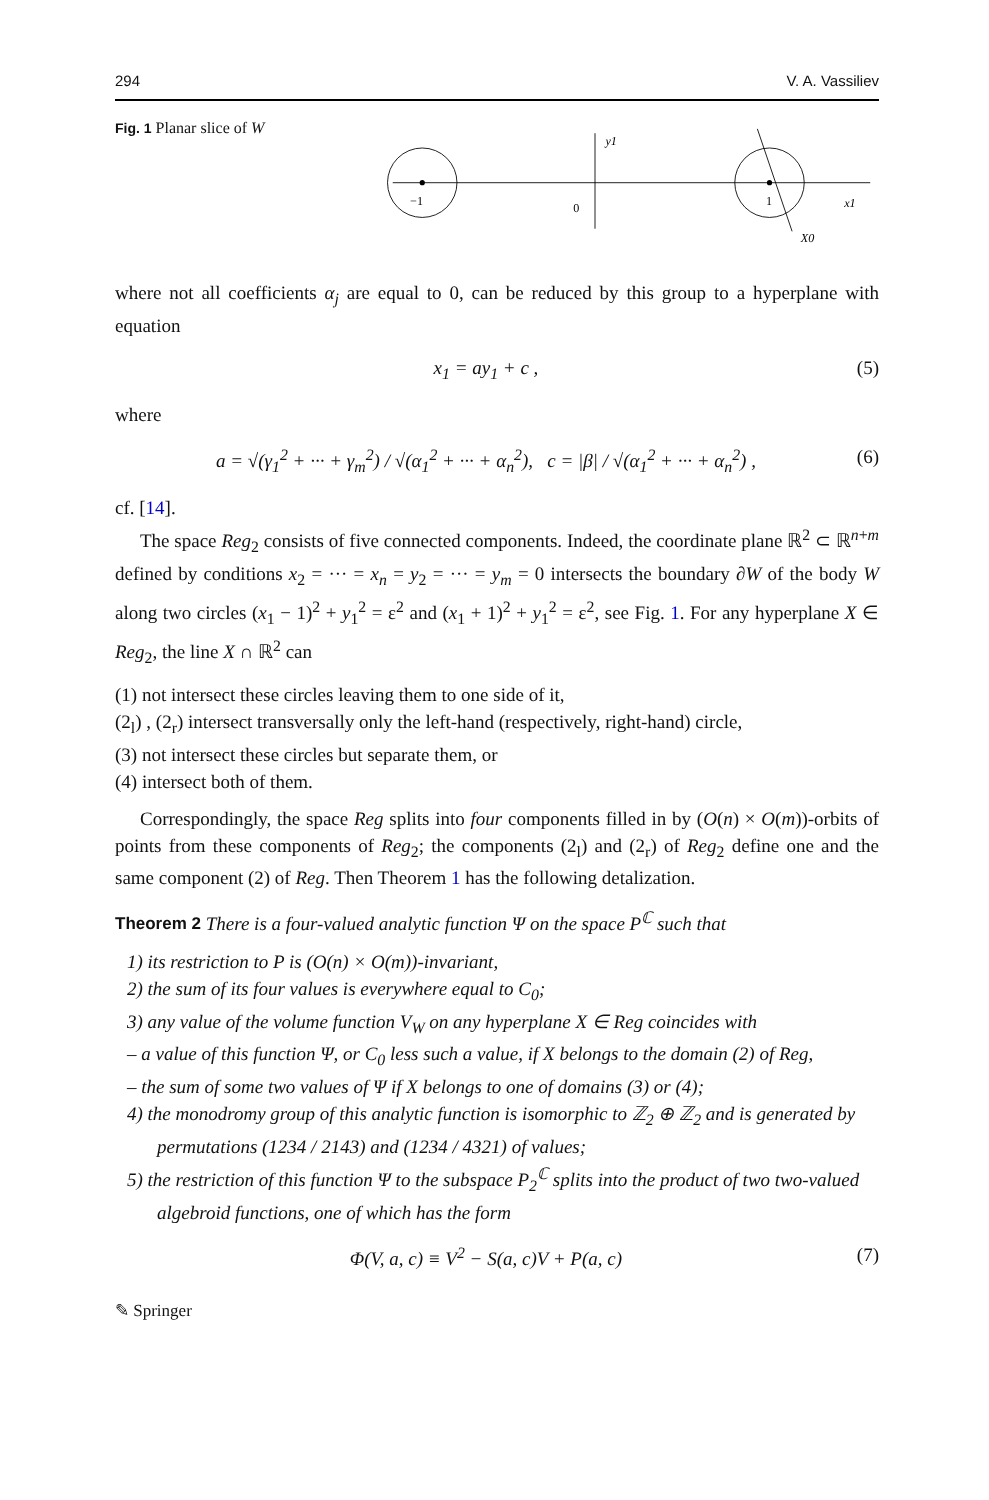294 V. A. Vassiliev
Fig. 1 Planar slice of W
y1
−1
0
1
x1
X0
where not all coefficients α<sub>j</sub> are equal to 0, can be reduced by this group to a hyperplane with equation
x<sub>1</sub> = ay<sub>1</sub> + c , (5)
where
a = √(γ<sub>1</sub><sup>2</sup> + ··· + γ<sub>m</sub><sup>2</sup>) / √(α<sub>1</sub><sup>2</sup> + ··· + α<sub>n</sub><sup>2</sup>), c = |β| / √(α<sub>1</sub><sup>2</sup> + ··· + α<sub>n</sub><sup>2</sup>) , (6)
cf. [14].
The space Reg<sub>2</sub> consists of five connected components. Indeed, the coordinate plane ℝ<sup>2</sup> ⊂ ℝ<sup>n+m</sup> defined by conditions x<sub>2</sub> = ··· = x<sub>n</sub> = y<sub>2</sub> = ··· = y<sub>m</sub> = 0 intersects the boundary ∂W of the body W along two circles (x<sub>1</sub> − 1)<sup>2</sup> + y<sub>1</sub><sup>2</sup> = ε<sup>2</sup> and (x<sub>1</sub> + 1)<sup>2</sup> + y<sub>1</sub><sup>2</sup> = ε<sup>2</sup>, see Fig. 1. For any hyperplane X ∈ Reg<sub>2</sub>, the line X ∩ ℝ<sup>2</sup> can
(1) not intersect these circles leaving them to one side of it,
(2<sub>l</sub>) , (2<sub>r</sub>) intersect transversally only the left-hand (respectively, right-hand) circle,
(3) not intersect these circles but separate them, or
(4) intersect both of them.
Correspondingly, the space Reg splits into four components filled in by (O(n) × O(m))-orbits of points from these components of Reg<sub>2</sub>; the components (2<sub>l</sub>) and (2<sub>r</sub>) of Reg<sub>2</sub> define one and the same component (2) of Reg. Then Theorem 1 has the following detalization.
Theorem 2 There is a four-valued analytic function Ψ on the space P<sup>ℂ</sup> such that
1) its restriction to P is (O(n) × O(m))-invariant,
2) the sum of its four values is everywhere equal to C<sub>0</sub>;
3) any value of the volume function V<sub>W</sub> on any hyperplane X ∈ Reg coincides with
– a value of this function Ψ, or C<sub>0</sub> less such a value, if X belongs to the domain (2) of Reg,
– the sum of some two values of Ψ if X belongs to one of domains (3) or (4);
4) the monodromy group of this analytic function is isomorphic to ℤ<sub>2</sub> ⊕ ℤ<sub>2</sub> and is generated by permutations (1234 / 2143) and (1234 / 4321) of values;
5) the restriction of this function Ψ to the subspace P<sub>2</sub><sup>ℂ</sup> splits into the product of two two-valued algebroid functions, one of which has the form
Φ(V, a, c) ≡ V<sup>2</sup> − S(a, c)V + P(a, c) (7)
✎ Springer